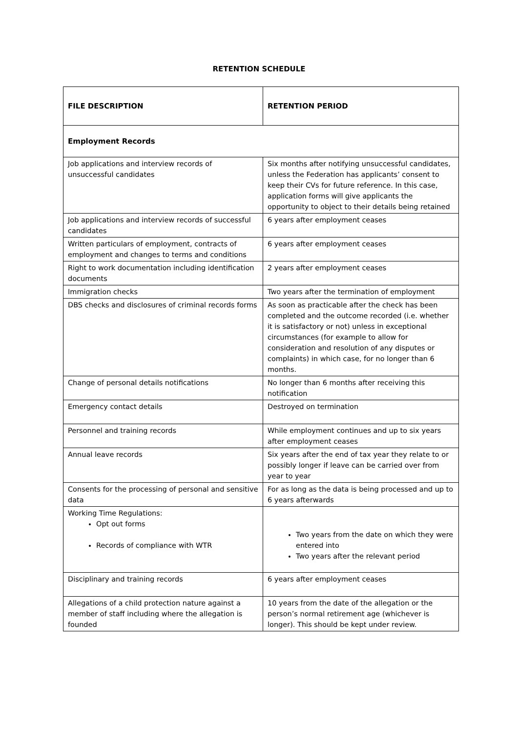RETENTION SCHEDULE
| FILE DESCRIPTION | RETENTION PERIOD |
| --- | --- |
| Employment Records | |
| Job applications and interview records of unsuccessful candidates | Six months after notifying unsuccessful candidates, unless the Federation has applicants’ consent to keep their CVs for future reference. In this case, application forms will give applicants the opportunity to object to their details being retained |
| Job applications and interview records of successful candidates | 6 years after employment ceases |
| Written particulars of employment, contracts of employment and changes to terms and conditions | 6 years after employment ceases |
| Right to work documentation including identification documents | 2 years after employment ceases |
| Immigration checks | Two years after the termination of employment |
| DBS checks and disclosures of criminal records forms | As soon as practicable after the check has been completed and the outcome recorded (i.e. whether it is satisfactory or not) unless in exceptional circumstances (for example to allow for consideration and resolution of any disputes or complaints) in which case, for no longer than 6 months. |
| Change of personal details notifications | No longer than 6 months after receiving this notification |
| Emergency contact details | Destroyed on termination |
| Personnel and training records | While employment continues and up to six years after employment ceases |
| Annual leave records | Six years after the end of tax year they relate to or possibly longer if leave can be carried over from year to year |
| Consents for the processing of personal and sensitive data | For as long as the data is being processed and up to 6 years afterwards |
| Working Time Regulations: Opt out forms Records of compliance with WTR | Two years from the date on which they were entered into Two years after the relevant period |
| Disciplinary and training records | 6 years after employment ceases |
| Allegations of a child protection nature against a member of staff including where the allegation is founded | 10 years from the date of the allegation or the person’s normal retirement age (whichever is longer). This should be kept under review. |